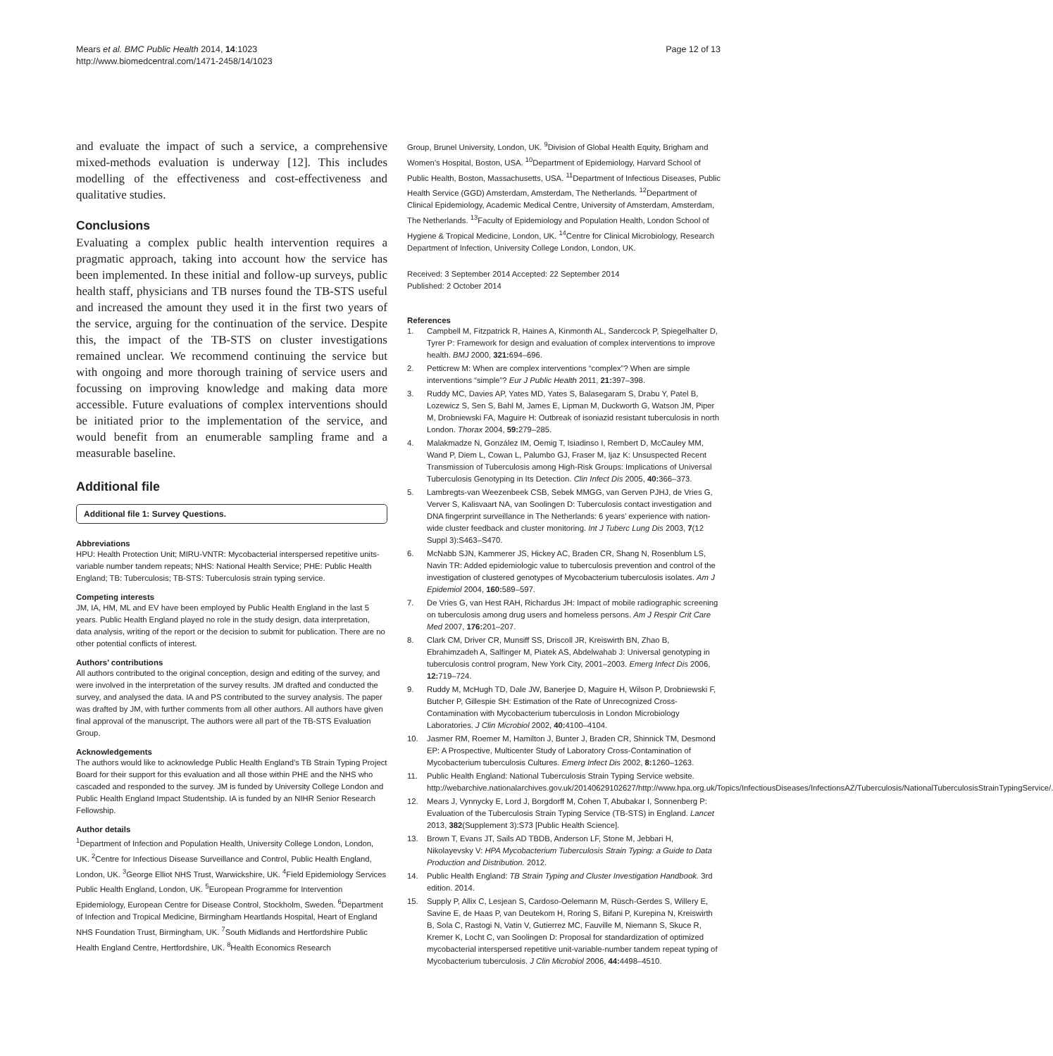Mears et al. BMC Public Health 2014, 14:1023
http://www.biomedcentral.com/1471-2458/14/1023
Page 12 of 13
and evaluate the impact of such a service, a comprehensive mixed-methods evaluation is underway [12]. This includes modelling of the effectiveness and cost-effectiveness and qualitative studies.
Conclusions
Evaluating a complex public health intervention requires a pragmatic approach, taking into account how the service has been implemented. In these initial and follow-up surveys, public health staff, physicians and TB nurses found the TB-STS useful and increased the amount they used it in the first two years of the service, arguing for the continuation of the service. Despite this, the impact of the TB-STS on cluster investigations remained unclear. We recommend continuing the service but with ongoing and more thorough training of service users and focussing on improving knowledge and making data more accessible. Future evaluations of complex interventions should be initiated prior to the implementation of the service, and would benefit from an enumerable sampling frame and a measurable baseline.
Additional file
Additional file 1: Survey Questions.
Abbreviations
HPU: Health Protection Unit; MIRU-VNTR: Mycobacterial interspersed repetitive units-variable number tandem repeats; NHS: National Health Service; PHE: Public Health England; TB: Tuberculosis; TB-STS: Tuberculosis strain typing service.
Competing interests
JM, IA, HM, ML and EV have been employed by Public Health England in the last 5 years. Public Health England played no role in the study design, data interpretation, data analysis, writing of the report or the decision to submit for publication. There are no other potential conflicts of interest.
Authors’ contributions
All authors contributed to the original conception, design and editing of the survey, and were involved in the interpretation of the survey results. JM drafted and conducted the survey, and analysed the data. IA and PS contributed to the survey analysis. The paper was drafted by JM, with further comments from all other authors. All authors have given final approval of the manuscript. The authors were all part of the TB-STS Evaluation Group.
Acknowledgements
The authors would like to acknowledge Public Health England’s TB Strain Typing Project Board for their support for this evaluation and all those within PHE and the NHS who cascaded and responded to the survey. JM is funded by University College London and Public Health England Impact Studentship. IA is funded by an NIHR Senior Research Fellowship.
Author details
<sup>1</sup> Department of Infection and Population Health, University College London, London, UK. <sup>2</sup>Centre for Infectious Disease Surveillance and Control, Public Health England, London, UK. <sup>3</sup>George Elliot NHS Trust, Warwickshire, UK. <sup>4</sup>Field Epidemiology Services Public Health England, London, UK. <sup>5</sup>European Programme for Intervention Epidemiology, European Centre for Disease Control, Stockholm, Sweden. <sup>6</sup>Department of Infection and Tropical Medicine, Birmingham Heartlands Hospital, Heart of England NHS Foundation Trust, Birmingham, UK. <sup>7</sup>South Midlands and Hertfordshire Public Health England Centre, Hertfordshire, UK. <sup>8</sup>Health Economics Research
Group, Brunel University, London, UK. <sup>9</sup>Division of Global Health Equity, Brigham and Women’s Hospital, Boston, USA. <sup>10</sup>Department of Epidemiology, Harvard School of Public Health, Boston, Massachusetts, USA. <sup>11</sup>Department of Infectious Diseases, Public Health Service (GGD) Amsterdam, Amsterdam, The Netherlands. <sup>12</sup>Department of Clinical Epidemiology, Academic Medical Centre, University of Amsterdam, Amsterdam, The Netherlands. <sup>13</sup>Faculty of Epidemiology and Population Health, London School of Hygiene & Tropical Medicine, London, UK. <sup>14</sup>Centre for Clinical Microbiology, Research Department of Infection, University College London, London, UK.
Received: 3 September 2014 Accepted: 22 September 2014
Published: 2 October 2014
References
1. Campbell M, Fitzpatrick R, Haines A, Kinmonth AL, Sandercock P, Spiegelhalter D, Tyrer P: Framework for design and evaluation of complex interventions to improve health. BMJ 2000, 321: 694–696.
2. Petticrew M: When are complex interventions “complex”? When are simple interventions “simple”? Eur J Public Health 2011, 21: 397–398.
3. Ruddy MC, Davies AP, Yates MD, Yates S, Balasegaram S, Drabu Y, Patel B, Lozewicz S, Sen S, Bahl M, James E, Lipman M, Duckworth G, Watson JM, Piper M, Drobniewski FA, Maguire H: Outbreak of isoniazid resistant tuberculosis in north London. Thorax 2004, 59: 279–285.
4. Malakmadze N, González IM, Oemig T, Isiadinso I, Rembert D, McCauley MM, Wand P, Diem L, Cowan L, Palumbo GJ, Fraser M, Ijaz K: Unsuspected Recent Transmission of Tuberculosis among High-Risk Groups: Implications of Universal Tuberculosis Genotyping in Its Detection. Clin Infect Dis 2005, 40: 366–373.
5. Lambregts-van Weezenbeek CSB, Sebek MMGG, van Gerven PJHJ, de Vries G, Verver S, Kalisvaart NA, van Soolingen D: Tuberculosis contact investigation and DNA fingerprint surveillance in The Netherlands: 6 years’ experience with nation-wide cluster feedback and cluster monitoring. Int J Tuberc Lung Dis 2003, 7(12 Suppl 3):S463–S470.
6. McNabb SJN, Kammerer JS, Hickey AC, Braden CR, Shang N, Rosenblum LS, Navin TR: Added epidemiologic value to tuberculosis prevention and control of the investigation of clustered genotypes of Mycobacterium tuberculosis isolates. Am J Epidemiol 2004, 160: 589–597.
7. De Vries G, van Hest RAH, Richardus JH: Impact of mobile radiographic screening on tuberculosis among drug users and homeless persons. Am J Respir Crit Care Med 2007, 176: 201–207.
8. Clark CM, Driver CR, Munsiff SS, Driscoll JR, Kreiswirth BN, Zhao B, Ebrahimzadeh A, Salfinger M, Piatek AS, Abdelwahab J: Universal genotyping in tuberculosis control program, New York City, 2001–2003. Emerg Infect Dis 2006, 12: 719–724.
9. Ruddy M, McHugh TD, Dale JW, Banerjee D, Maguire H, Wilson P, Drobniewski F, Butcher P, Gillespie SH: Estimation of the Rate of Unrecognized Cross-Contamination with Mycobacterium tuberculosis in London Microbiology Laboratories. J Clin Microbiol 2002, 40: 4100–4104.
10. Jasmer RM, Roemer M, Hamilton J, Bunter J, Braden CR, Shinnick TM, Desmond EP: A Prospective, Multicenter Study of Laboratory Cross-Contamination of Mycobacterium tuberculosis Cultures. Emerg Infect Dis 2002, 8: 1260–1263.
11. Public Health England: National Tuberculosis Strain Typing Service website. http://webarchive.nationalarchives.gov.uk/20140629102627/http://www.hpa.org.uk/Topics/InfectiousDiseases/InfectionsAZ/Tuberculosis/NationalTuberculosisStrainTypingService/.
12. Mears J, Vynnycky E, Lord J, Borgdorff M, Cohen T, Abubakar I, Sonnenberg P: Evaluation of the Tuberculosis Strain Typing Service (TB-STS) in England. Lancet 2013, 382(Supplement 3):S73 [Public Health Science].
13. Brown T, Evans JT, Sails AD TBDB, Anderson LF, Stone M, Jebbari H, Nikolayevsky V: HPA Mycobacterium Tuberculosis Strain Typing: a Guide to Data Production and Distribution. 2012.
14. Public Health England: TB Strain Typing and Cluster Investigation Handbook. 3rd edition. 2014.
15. Supply P, Allix C, Lesjean S, Cardoso-Oelemann M, Rüsch-Gerdes S, Willery E, Savine E, de Haas P, van Deutekom H, Roring S, Bifani P, Kurepina N, Kreiswirth B, Sola C, Rastogi N, Vatin V, Gutierrez MC, Fauville M, Niemann S, Skuce R, Kremer K, Locht C, van Soolingen D: Proposal for standardization of optimized mycobacterial interspersed repetitive unit-variable-number tandem repeat typing of Mycobacterium tuberculosis. J Clin Microbiol 2006, 44: 4498–4510.